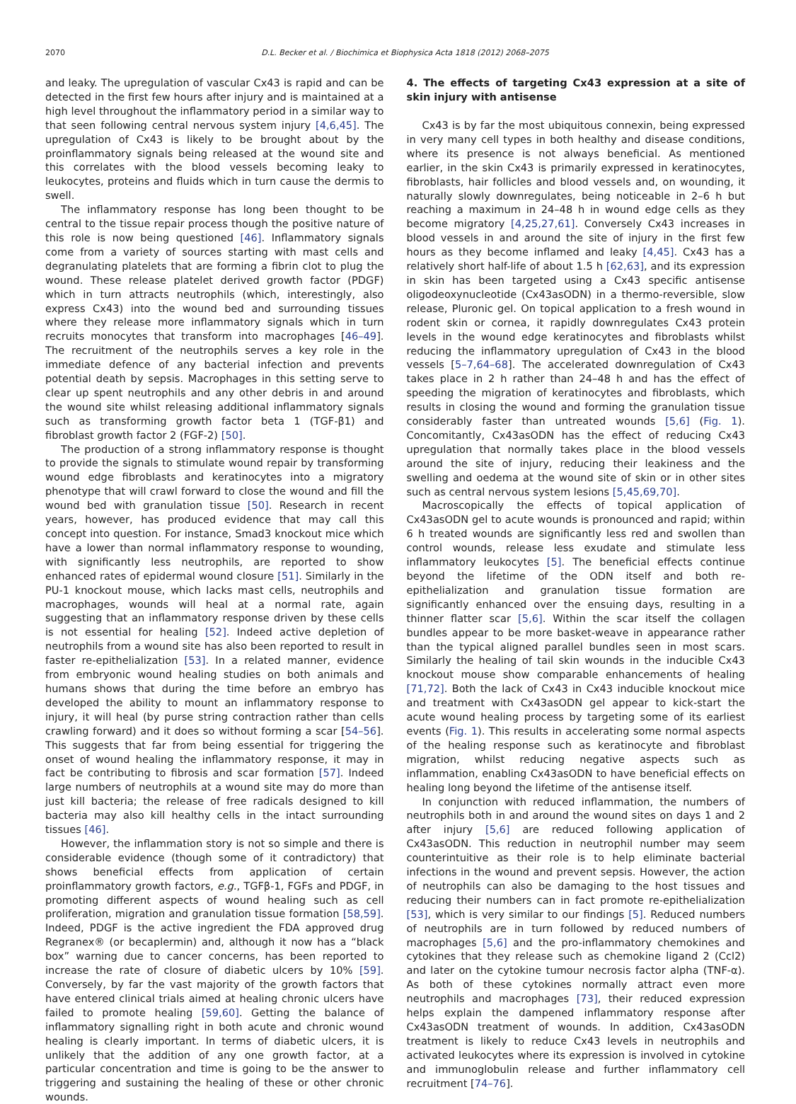2070 D.L. Becker et al. / Biochimica et Biophysica Acta 1818 (2012) 2068–2075
and leaky. The upregulation of vascular Cx43 is rapid and can be detected in the first few hours after injury and is maintained at a high level throughout the inflammatory period in a similar way to that seen following central nervous system injury [4,6,45]. The upregulation of Cx43 is likely to be brought about by the proinflammatory signals being released at the wound site and this correlates with the blood vessels becoming leaky to leukocytes, proteins and fluids which in turn cause the dermis to swell.
The inflammatory response has long been thought to be central to the tissue repair process though the positive nature of this role is now being questioned [46]. Inflammatory signals come from a variety of sources starting with mast cells and degranulating platelets that are forming a fibrin clot to plug the wound. These release platelet derived growth factor (PDGF) which in turn attracts neutrophils (which, interestingly, also express Cx43) into the wound bed and surrounding tissues where they release more inflammatory signals which in turn recruits monocytes that transform into macrophages [46–49]. The recruitment of the neutrophils serves a key role in the immediate defence of any bacterial infection and prevents potential death by sepsis. Macrophages in this setting serve to clear up spent neutrophils and any other debris in and around the wound site whilst releasing additional inflammatory signals such as transforming growth factor beta 1 (TGF-β1) and fibroblast growth factor 2 (FGF-2) [50].
The production of a strong inflammatory response is thought to provide the signals to stimulate wound repair by transforming wound edge fibroblasts and keratinocytes into a migratory phenotype that will crawl forward to close the wound and fill the wound bed with granulation tissue [50]. Research in recent years, however, has produced evidence that may call this concept into question. For instance, Smad3 knockout mice which have a lower than normal inflammatory response to wounding, with significantly less neutrophils, are reported to show enhanced rates of epidermal wound closure [51]. Similarly in the PU-1 knockout mouse, which lacks mast cells, neutrophils and macrophages, wounds will heal at a normal rate, again suggesting that an inflammatory response driven by these cells is not essential for healing [52]. Indeed active depletion of neutrophils from a wound site has also been reported to result in faster re-epithelialization [53]. In a related manner, evidence from embryonic wound healing studies on both animals and humans shows that during the time before an embryo has developed the ability to mount an inflammatory response to injury, it will heal (by purse string contraction rather than cells crawling forward) and it does so without forming a scar [54–56]. This suggests that far from being essential for triggering the onset of wound healing the inflammatory response, it may in fact be contributing to fibrosis and scar formation [57]. Indeed large numbers of neutrophils at a wound site may do more than just kill bacteria; the release of free radicals designed to kill bacteria may also kill healthy cells in the intact surrounding tissues [46].
However, the inflammation story is not so simple and there is considerable evidence (though some of it contradictory) that shows beneficial effects from application of certain proinflammatory growth factors, e.g., TGFβ-1, FGFs and PDGF, in promoting different aspects of wound healing such as cell proliferation, migration and granulation tissue formation [58,59]. Indeed, PDGF is the active ingredient the FDA approved drug Regranex® (or becaplermin) and, although it now has a “black box” warning due to cancer concerns, has been reported to increase the rate of closure of diabetic ulcers by 10% [59]. Conversely, by far the vast majority of the growth factors that have entered clinical trials aimed at healing chronic ulcers have failed to promote healing [59,60]. Getting the balance of inflammatory signalling right in both acute and chronic wound healing is clearly important. In terms of diabetic ulcers, it is unlikely that the addition of any one growth factor, at a particular concentration and time is going to be the answer to triggering and sustaining the healing of these or other chronic wounds.
4. The effects of targeting Cx43 expression at a site of skin injury with antisense
Cx43 is by far the most ubiquitous connexin, being expressed in very many cell types in both healthy and disease conditions, where its presence is not always beneficial. As mentioned earlier, in the skin Cx43 is primarily expressed in keratinocytes, fibroblasts, hair follicles and blood vessels and, on wounding, it naturally slowly downregulates, being noticeable in 2–6 h but reaching a maximum in 24–48 h in wound edge cells as they become migratory [4,25,27,61]. Conversely Cx43 increases in blood vessels in and around the site of injury in the first few hours as they become inflamed and leaky [4,45]. Cx43 has a relatively short half-life of about 1.5 h [62,63], and its expression in skin has been targeted using a Cx43 specific antisense oligodeoxynucleotide (Cx43asODN) in a thermo-reversible, slow release, Pluronic gel. On topical application to a fresh wound in rodent skin or cornea, it rapidly downregulates Cx43 protein levels in the wound edge keratinocytes and fibroblasts whilst reducing the inflammatory upregulation of Cx43 in the blood vessels [5–7,64–68]. The accelerated downregulation of Cx43 takes place in 2 h rather than 24–48 h and has the effect of speeding the migration of keratinocytes and fibroblasts, which results in closing the wound and forming the granulation tissue considerably faster than untreated wounds [5,6] (Fig. 1). Concomitantly, Cx43asODN has the effect of reducing Cx43 upregulation that normally takes place in the blood vessels around the site of injury, reducing their leakiness and the swelling and oedema at the wound site of skin or in other sites such as central nervous system lesions [5,45,69,70].
Macroscopically the effects of topical application of Cx43asODN gel to acute wounds is pronounced and rapid; within 6 h treated wounds are significantly less red and swollen than control wounds, release less exudate and stimulate less inflammatory leukocytes [5]. The beneficial effects continue beyond the lifetime of the ODN itself and both re-epithelialization and granulation tissue formation are significantly enhanced over the ensuing days, resulting in a thinner flatter scar [5,6]. Within the scar itself the collagen bundles appear to be more basket-weave in appearance rather than the typical aligned parallel bundles seen in most scars. Similarly the healing of tail skin wounds in the inducible Cx43 knockout mouse show comparable enhancements of healing [71,72]. Both the lack of Cx43 in Cx43 inducible knockout mice and treatment with Cx43asODN gel appear to kick-start the acute wound healing process by targeting some of its earliest events (Fig. 1). This results in accelerating some normal aspects of the healing response such as keratinocyte and fibroblast migration, whilst reducing negative aspects such as inflammation, enabling Cx43asODN to have beneficial effects on healing long beyond the lifetime of the antisense itself.
In conjunction with reduced inflammation, the numbers of neutrophils both in and around the wound sites on days 1 and 2 after injury [5,6] are reduced following application of Cx43asODN. This reduction in neutrophil number may seem counterintuitive as their role is to help eliminate bacterial infections in the wound and prevent sepsis. However, the action of neutrophils can also be damaging to the host tissues and reducing their numbers can in fact promote re-epithelialization [53], which is very similar to our findings [5]. Reduced numbers of neutrophils are in turn followed by reduced numbers of macrophages [5,6] and the pro-inflammatory chemokines and cytokines that they release such as chemokine ligand 2 (Ccl2) and later on the cytokine tumour necrosis factor alpha (TNF-α). As both of these cytokines normally attract even more neutrophils and macrophages [73], their reduced expression helps explain the dampened inflammatory response after Cx43asODN treatment of wounds. In addition, Cx43asODN treatment is likely to reduce Cx43 levels in neutrophils and activated leukocytes where its expression is involved in cytokine and immunoglobulin release and further inflammatory cell recruitment [74–76].